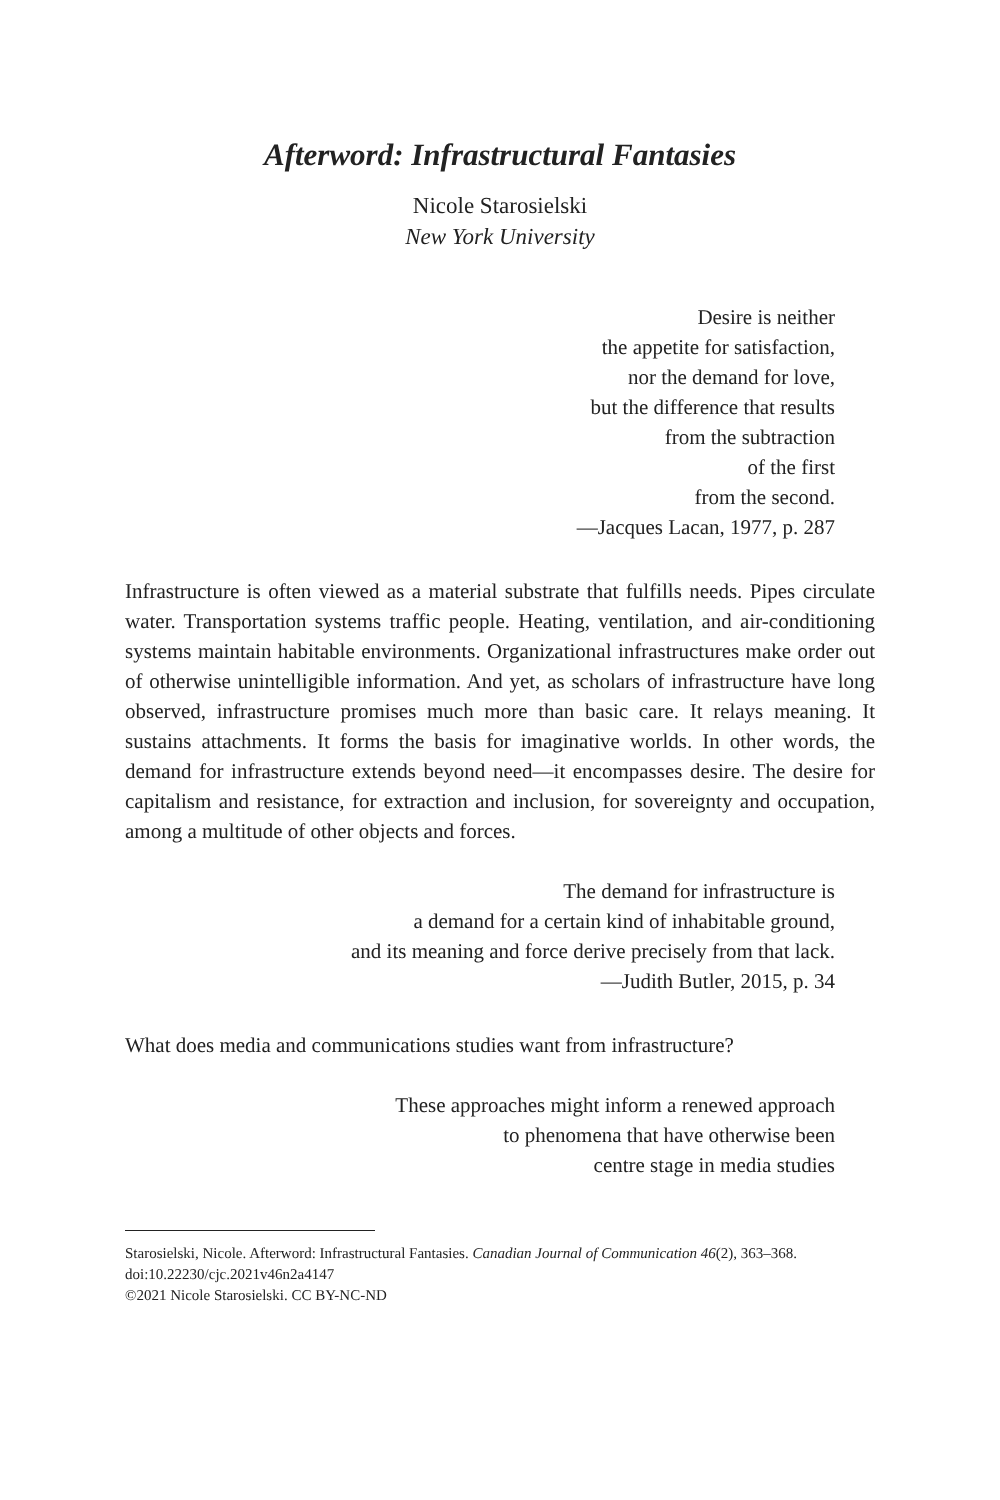Afterword: Infrastructural Fantasies
Nicole Starosielski
New York University
Desire is neither
the appetite for satisfaction,
nor the demand for love,
but the difference that results
from the subtraction
of the first
from the second.
—Jacques Lacan, 1977, p. 287
Infrastructure is often viewed as a material substrate that fulfills needs. Pipes circulate water. Transportation systems traffic people. Heating, ventilation, and air-conditioning systems maintain habitable environments. Organizational infrastructures make order out of otherwise unintelligible information. And yet, as scholars of infrastructure have long observed, infrastructure promises much more than basic care. It relays meaning. It sustains attachments. It forms the basis for imaginative worlds. In other words, the demand for infrastructure extends beyond need—it encompasses desire. The desire for capitalism and resistance, for extraction and inclusion, for sovereignty and occupation, among a multitude of other objects and forces.
The demand for infrastructure is
a demand for a certain kind of inhabitable ground,
and its meaning and force derive precisely from that lack.
—Judith Butler, 2015, p. 34
What does media and communications studies want from infrastructure?
These approaches might inform a renewed approach
to phenomena that have otherwise been
centre stage in media studies
Starosielski, Nicole. Afterword: Infrastructural Fantasies. Canadian Journal of Communication 46(2), 363–368. doi:10.22230/cjc.2021v46n2a4147
©2021 Nicole Starosielski. CC BY-NC-ND